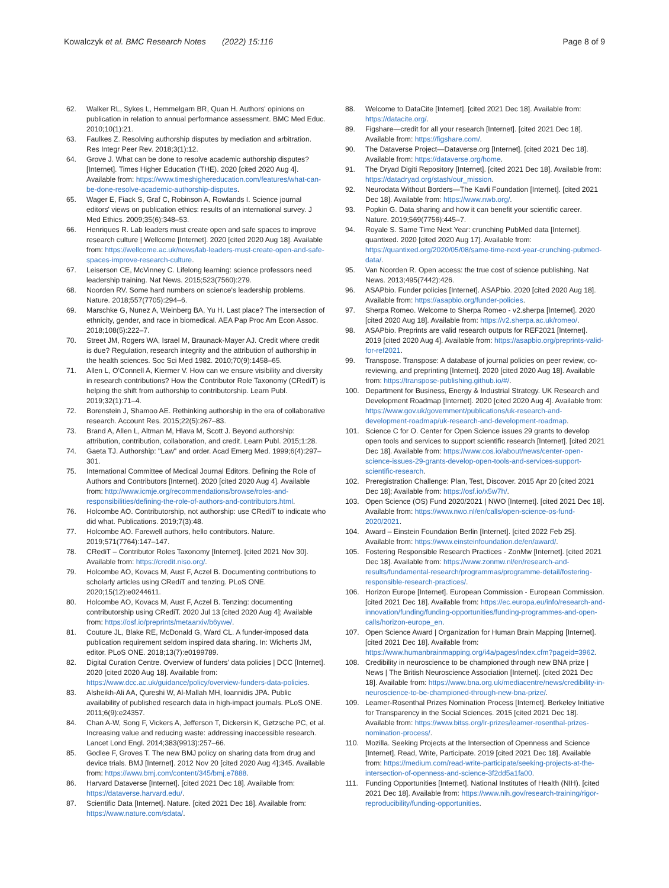Kowalczyk et al. BMC Research Notes (2022) 15:116
Page 8 of 9
62. Walker RL, Sykes L, Hemmelgarn BR, Quan H. Authors' opinions on publication in relation to annual performance assessment. BMC Med Educ. 2010;10(1):21.
63. Faulkes Z. Resolving authorship disputes by mediation and arbitration. Res Integr Peer Rev. 2018;3(1):12.
64. Grove J. What can be done to resolve academic authorship disputes? [Internet]. Times Higher Education (THE). 2020 [cited 2020 Aug 4]. Available from: https://www.timeshighereducation.com/features/what-can-be-done-resolve-academic-authorship-disputes.
65. Wager E, Fiack S, Graf C, Robinson A, Rowlands I. Science journal editors' views on publication ethics: results of an international survey. J Med Ethics. 2009;35(6):348–53.
66. Henriques R. Lab leaders must create open and safe spaces to improve research culture | Wellcome [Internet]. 2020 [cited 2020 Aug 18]. Available from: https://wellcome.ac.uk/news/lab-leaders-must-create-open-and-safe-spaces-improve-research-culture.
67. Leiserson CE, McVinney C. Lifelong learning: science professors need leadership training. Nat News. 2015;523(7560):279.
68. Noorden RV. Some hard numbers on science's leadership problems. Nature. 2018;557(7705):294–6.
69. Marschke G, Nunez A, Weinberg BA, Yu H. Last place? The intersection of ethnicity, gender, and race in biomedical. AEA Pap Proc Am Econ Assoc. 2018;108(5):222–7.
70. Street JM, Rogers WA, Israel M, Braunack-Mayer AJ. Credit where credit is due? Regulation, research integrity and the attribution of authorship in the health sciences. Soc Sci Med 1982. 2010;70(9):1458–65.
71. Allen L, O'Connell A, Kiermer V. How can we ensure visibility and diversity in research contributions? How the Contributor Role Taxonomy (CRediT) is helping the shift from authorship to contributorship. Learn Publ. 2019;32(1):71–4.
72. Borenstein J, Shamoo AE. Rethinking authorship in the era of collaborative research. Account Res. 2015;22(5):267–83.
73. Brand A, Allen L, Altman M, Hlava M, Scott J. Beyond authorship: attribution, contribution, collaboration, and credit. Learn Publ. 2015;1:28.
74. Gaeta TJ. Authorship: "Law" and order. Acad Emerg Med. 1999;6(4):297–301.
75. International Committee of Medical Journal Editors. Defining the Role of Authors and Contributors [Internet]. 2020 [cited 2020 Aug 4]. Available from: http://www.icmje.org/recommendations/browse/roles-and-responsibilities/defining-the-role-of-authors-and-contributors.html.
76. Holcombe AO. Contributorship, not authorship: use CRediT to indicate who did what. Publications. 2019;7(3):48.
77. Holcombe AO. Farewell authors, hello contributors. Nature. 2019;571(7764):147–147.
78. CRediT – Contributor Roles Taxonomy [Internet]. [cited 2021 Nov 30]. Available from: https://credit.niso.org/.
79. Holcombe AO, Kovacs M, Aust F, Aczel B. Documenting contributions to scholarly articles using CRediT and tenzing. PLoS ONE. 2020;15(12):e0244611.
80. Holcombe AO, Kovacs M, Aust F, Aczel B. Tenzing: documenting contributorship using CRediT. 2020 Jul 13 [cited 2020 Aug 4]; Available from: https://osf.io/preprints/metaarxiv/b6ywe/.
81. Couture JL, Blake RE, McDonald G, Ward CL. A funder-imposed data publication requirement seldom inspired data sharing. In: Wicherts JM, editor. PLoS ONE. 2018;13(7):e0199789.
82. Digital Curation Centre. Overview of funders' data policies | DCC [Internet]. 2020 [cited 2020 Aug 18]. Available from: https://www.dcc.ac.uk/guidance/policy/overview-funders-data-policies.
83. Alsheikh-Ali AA, Qureshi W, Al-Mallah MH, Ioannidis JPA. Public availability of published research data in high-impact journals. PLoS ONE. 2011;6(9):e24357.
84. Chan A-W, Song F, Vickers A, Jefferson T, Dickersin K, Gøtzsche PC, et al. Increasing value and reducing waste: addressing inaccessible research. Lancet Lond Engl. 2014;383(9913):257–66.
85. Godlee F, Groves T. The new BMJ policy on sharing data from drug and device trials. BMJ [Internet]. 2012 Nov 20 [cited 2020 Aug 4];345. Available from: https://www.bmj.com/content/345/bmj.e7888.
86. Harvard Dataverse [Internet]. [cited 2021 Dec 18]. Available from: https://dataverse.harvard.edu/.
87. Scientific Data [Internet]. Nature. [cited 2021 Dec 18]. Available from: https://www.nature.com/sdata/.
88. Welcome to DataCite [Internet]. [cited 2021 Dec 18]. Available from: https://datacite.org/.
89. Figshare—credit for all your research [Internet]. [cited 2021 Dec 18]. Available from: https://figshare.com/.
90. The Dataverse Project—Dataverse.org [Internet]. [cited 2021 Dec 18]. Available from: https://dataverse.org/home.
91. The Dryad Digiti Repository [Internet]. [cited 2021 Dec 18]. Available from: https://datadryad.org/stash/our_mission.
92. Neurodata Without Borders—The Kavli Foundation [Internet]. [cited 2021 Dec 18]. Available from: https://www.nwb.org/.
93. Popkin G. Data sharing and how it can benefit your scientific career. Nature. 2019;569(7756):445–7.
94. Royale S. Same Time Next Year: crunching PubMed data [Internet]. quantixed. 2020 [cited 2020 Aug 17]. Available from: https://quantixed.org/2020/05/08/same-time-next-year-crunching-pubmed-data/.
95. Van Noorden R. Open access: the true cost of science publishing. Nat News. 2013;495(7442):426.
96. ASAPbio. Funder policies [Internet]. ASAPbio. 2020 [cited 2020 Aug 18]. Available from: https://asapbio.org/funder-policies.
97. Sherpa Romeo. Welcome to Sherpa Romeo - v2.sherpa [Internet]. 2020 [cited 2020 Aug 18]. Available from: https://v2.sherpa.ac.uk/romeo/.
98. ASAPbio. Preprints are valid research outputs for REF2021 [Internet]. 2019 [cited 2020 Aug 4]. Available from: https://asapbio.org/preprints-valid-for-ref2021.
99. Transpose. Transpose: A database of journal policies on peer review, co-reviewing, and preprinting [Internet]. 2020 [cited 2020 Aug 18]. Available from: https://transpose-publishing.github.io/#/.
100. Department for Business, Energy & Industrial Strategy. UK Research and Development Roadmap [Internet]. 2020 [cited 2020 Aug 4]. Available from: https://www.gov.uk/government/publications/uk-research-and-development-roadmap/uk-research-and-development-roadmap.
101. Science C for O. Center for Open Science issues 29 grants to develop open tools and services to support scientific research [Internet]. [cited 2021 Dec 18]. Available from: https://www.cos.io/about/news/center-open-science-issues-29-grants-develop-open-tools-and-services-support-scientific-research.
102. Preregistration Challenge: Plan, Test, Discover. 2015 Apr 20 [cited 2021 Dec 18]; Available from: https://osf.io/x5w7h/.
103. Open Science (OS) Fund 2020/2021 | NWO [Internet]. [cited 2021 Dec 18]. Available from: https://www.nwo.nl/en/calls/open-science-os-fund-2020/2021.
104. Award – Einstein Foundation Berlin [Internet]. [cited 2022 Feb 25]. Available from: https://www.einsteinfoundation.de/en/award/.
105. Fostering Responsible Research Practices - ZonMw [Internet]. [cited 2021 Dec 18]. Available from: https://www.zonmw.nl/en/research-and-results/fundamental-research/programmas/programme-detail/fostering-responsible-research-practices/.
106. Horizon Europe [Internet]. European Commission - European Commission. [cited 2021 Dec 18]. Available from: https://ec.europa.eu/info/research-and-innovation/funding/funding-opportunities/funding-programmes-and-open-calls/horizon-europe_en.
107. Open Science Award | Organization for Human Brain Mapping [Internet]. [cited 2021 Dec 18]. Available from: https://www.humanbrainmapping.org/i4a/pages/index.cfm?pageid=3962.
108. Credibility in neuroscience to be championed through new BNA prize | News | The British Neuroscience Association [Internet]. [cited 2021 Dec 18]. Available from: https://www.bna.org.uk/mediacentre/news/credibility-in-neuroscience-to-be-championed-through-new-bna-prize/.
109. Leamer-Rosenthal Prizes Nomination Process [Internet]. Berkeley Initiative for Transparency in the Social Sciences. 2015 [cited 2021 Dec 18]. Available from: https://www.bitss.org/lr-prizes/leamer-rosenthal-prizes-nomination-process/.
110. Mozilla. Seeking Projects at the Intersection of Openness and Science [Internet]. Read, Write, Participate. 2019 [cited 2021 Dec 18]. Available from: https://medium.com/read-write-participate/seeking-projects-at-the-intersection-of-openness-and-science-3f2dd5a1fa00.
111. Funding Opportunities [Internet]. National Institutes of Health (NIH). [cited 2021 Dec 18]. Available from: https://www.nih.gov/research-training/rigor-reproducibility/funding-opportunities.